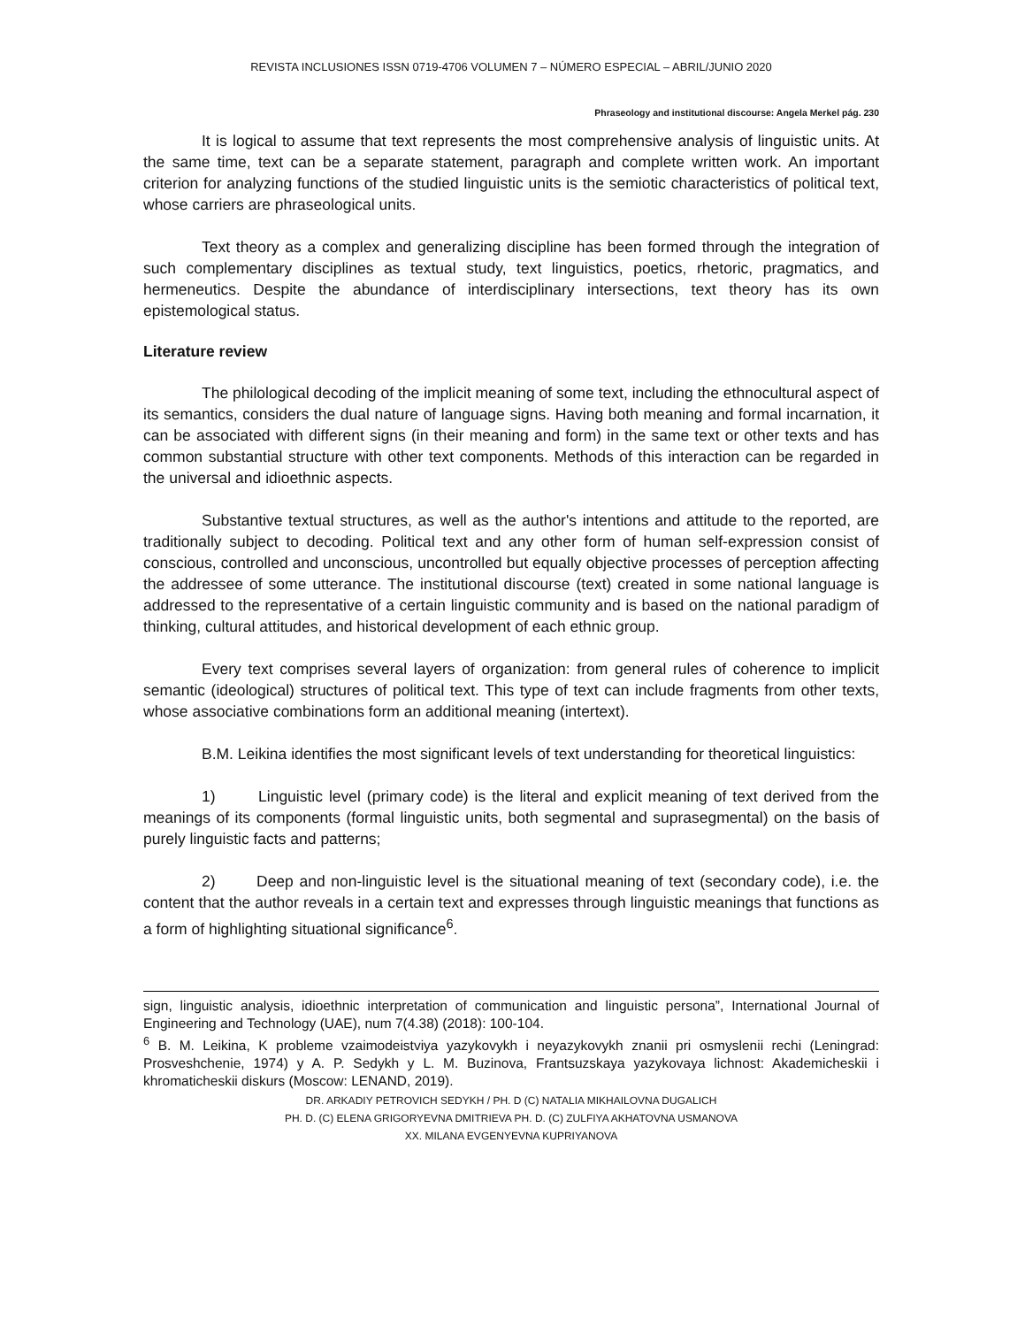REVISTA INCLUSIONES ISSN 0719-4706 VOLUMEN 7 – NÚMERO ESPECIAL – ABRIL/JUNIO 2020
Phraseology and institutional discourse: Angela Merkel pág. 230
It is logical to assume that text represents the most comprehensive analysis of linguistic units. At the same time, text can be a separate statement, paragraph and complete written work. An important criterion for analyzing functions of the studied linguistic units is the semiotic characteristics of political text, whose carriers are phraseological units.
Text theory as a complex and generalizing discipline has been formed through the integration of such complementary disciplines as textual study, text linguistics, poetics, rhetoric, pragmatics, and hermeneutics. Despite the abundance of interdisciplinary intersections, text theory has its own epistemological status.
Literature review
The philological decoding of the implicit meaning of some text, including the ethnocultural aspect of its semantics, considers the dual nature of language signs. Having both meaning and formal incarnation, it can be associated with different signs (in their meaning and form) in the same text or other texts and has common substantial structure with other text components. Methods of this interaction can be regarded in the universal and idioethnic aspects.
Substantive textual structures, as well as the author's intentions and attitude to the reported, are traditionally subject to decoding. Political text and any other form of human self-expression consist of conscious, controlled and unconscious, uncontrolled but equally objective processes of perception affecting the addressee of some utterance. The institutional discourse (text) created in some national language is addressed to the representative of a certain linguistic community and is based on the national paradigm of thinking, cultural attitudes, and historical development of each ethnic group.
Every text comprises several layers of organization: from general rules of coherence to implicit semantic (ideological) structures of political text. This type of text can include fragments from other texts, whose associative combinations form an additional meaning (intertext).
B.M. Leikina identifies the most significant levels of text understanding for theoretical linguistics:
1) Linguistic level (primary code) is the literal and explicit meaning of text derived from the meanings of its components (formal linguistic units, both segmental and suprasegmental) on the basis of purely linguistic facts and patterns;
2) Deep and non-linguistic level is the situational meaning of text (secondary code), i.e. the content that the author reveals in a certain text and expresses through linguistic meanings that functions as a form of highlighting situational significance<sup>6</sup>.
sign, linguistic analysis, idioethnic interpretation of communication and linguistic persona”, International Journal of Engineering and Technology (UAE), num 7(4.38) (2018): 100-104.
<sup>6</sup> B. M. Leikina, K probleme vzaimodeistviya yazykovykh i neyazykovykh znanii pri osmyslenii rechi (Leningrad: Prosveshchenie, 1974) y A. P. Sedykh y L. M. Buzinova, Frantsuzskaya yazykovaya lichnost: Akademicheskii i khromaticheskii diskurs (Moscow: LENAND, 2019).
DR. ARKADIY PETROVICH SEDYKH / PH. D (C) NATALIA MIKHAILOVNA DUGALICH
PH. D. (C) ELENA GRIGORYEVNA DMITRIEVA PH. D. (C) ZULFIYA AKHATOVNA USMANOVA
XX. MILANA EVGENYEVNA KUPRIYANOVA